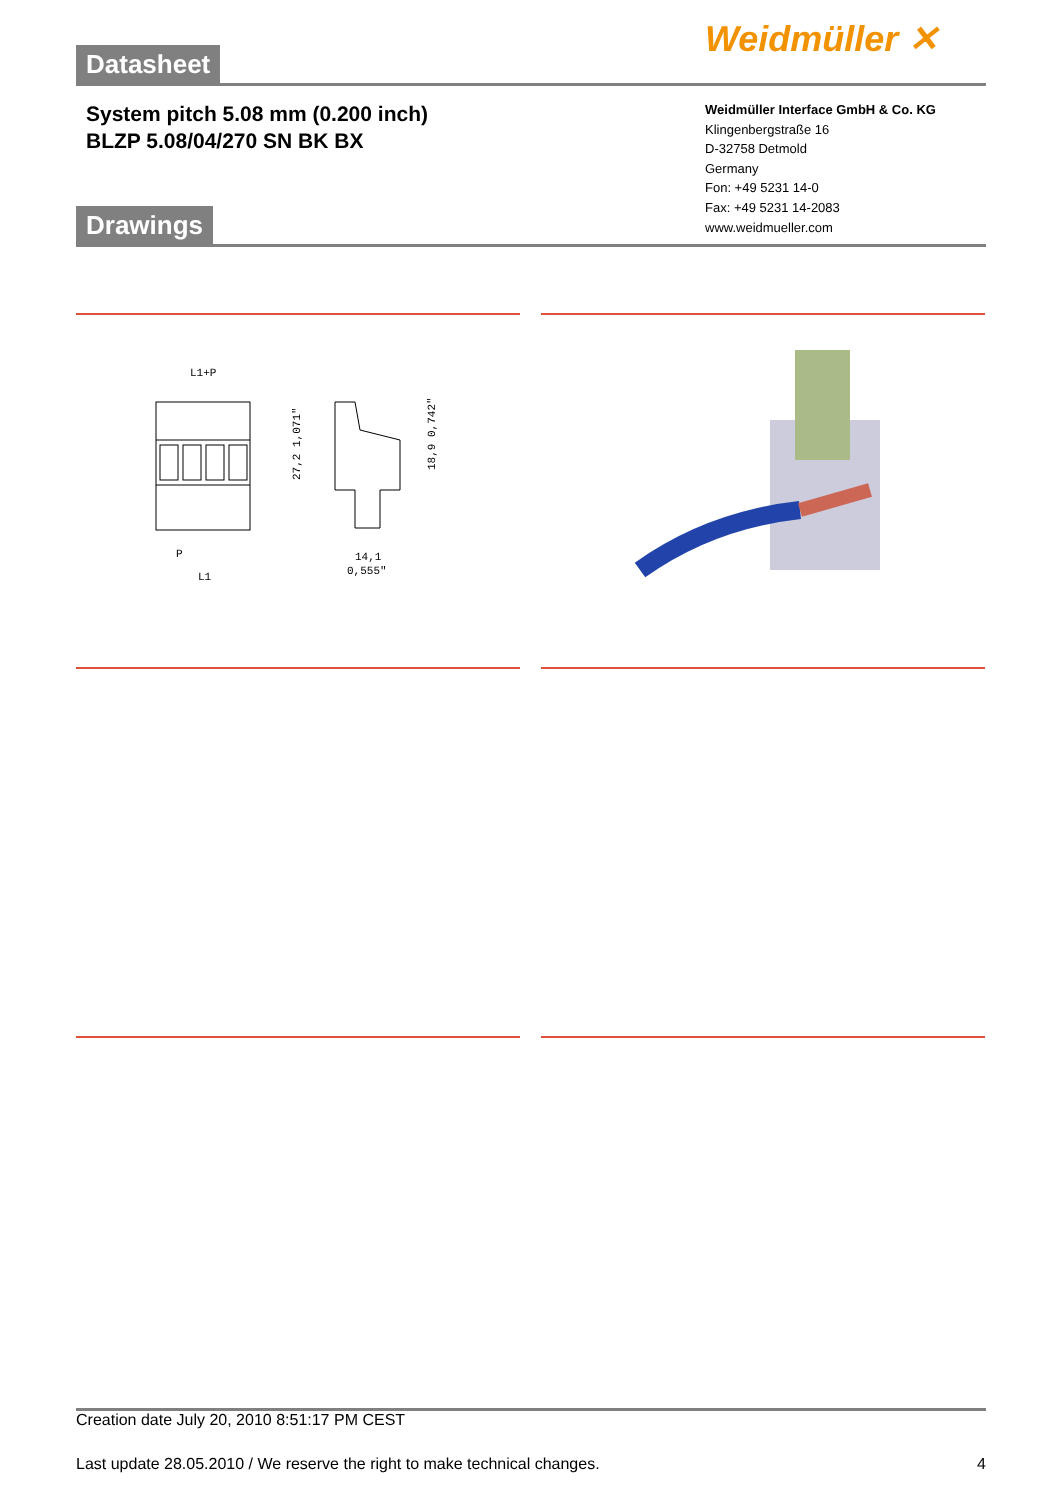Datasheet Weidmüller ✕
System pitch 5.08 mm (0.200 inch)
BLZP 5.08/04/270 SN BK BX
Weidmüller Interface GmbH & Co. KG
Klingenbergstraße 16
D-32758 Detmold
Germany
Fon: +49 5231 14-0
Fax: +49 5231 14-2083
www.weidmueller.com
Drawings
L1+P
P
L1
27,2 1,071"
18,9 0,742"
14,1
0,555"
Creation date July 20, 2010 8:51:17 PM CEST
Last update 28.05.2010 / We reserve the right to make technical changes. 4